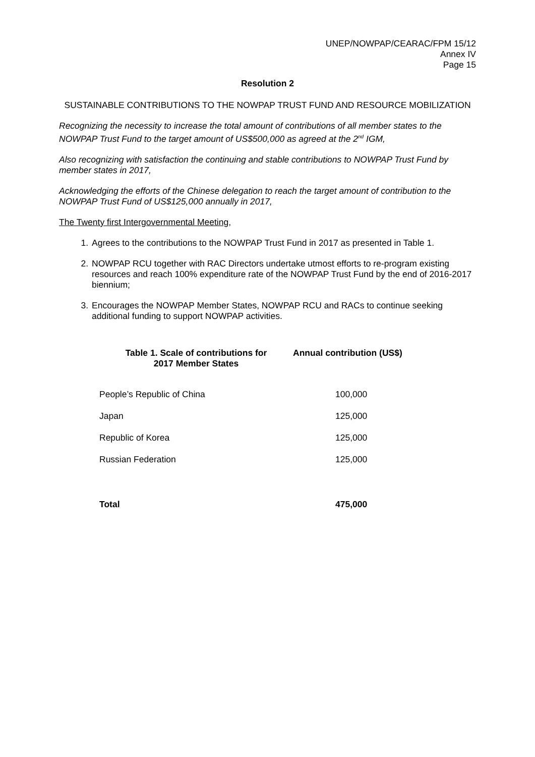UNEP/NOWPAP/CEARAC/FPM 15/12
Annex IV
Page 15
Resolution 2
SUSTAINABLE CONTRIBUTIONS TO THE NOWPAP TRUST FUND AND RESOURCE MOBILIZATION
Recognizing the necessity to increase the total amount of contributions of all member states to the NOWPAP Trust Fund to the target amount of US$500,000 as agreed at the 2<sup>nd</sup> IGM,
Also recognizing with satisfaction the continuing and stable contributions to NOWPAP Trust Fund by member states in 2017,
Acknowledging the efforts of the Chinese delegation to reach the target amount of contribution to the NOWPAP Trust Fund of US$125,000 annually in 2017,
The Twenty first Intergovernmental Meeting,
1. Agrees to the contributions to the NOWPAP Trust Fund in 2017 as presented in Table 1.
2. NOWPAP RCU together with RAC Directors undertake utmost efforts to re-program existing resources and reach 100% expenditure rate of the NOWPAP Trust Fund by the end of 2016-2017 biennium;
3. Encourages the NOWPAP Member States, NOWPAP RCU and RACs to continue seeking additional funding to support NOWPAP activities.
| Table 1. Scale of contributions for 2017 Member States | Annual contribution (US$) |
| --- | --- |
| People’s Republic of China | 100,000 |
| Japan | 125,000 |
| Republic of Korea | 125,000 |
| Russian Federation | 125,000 |
| Total | 475,000 |